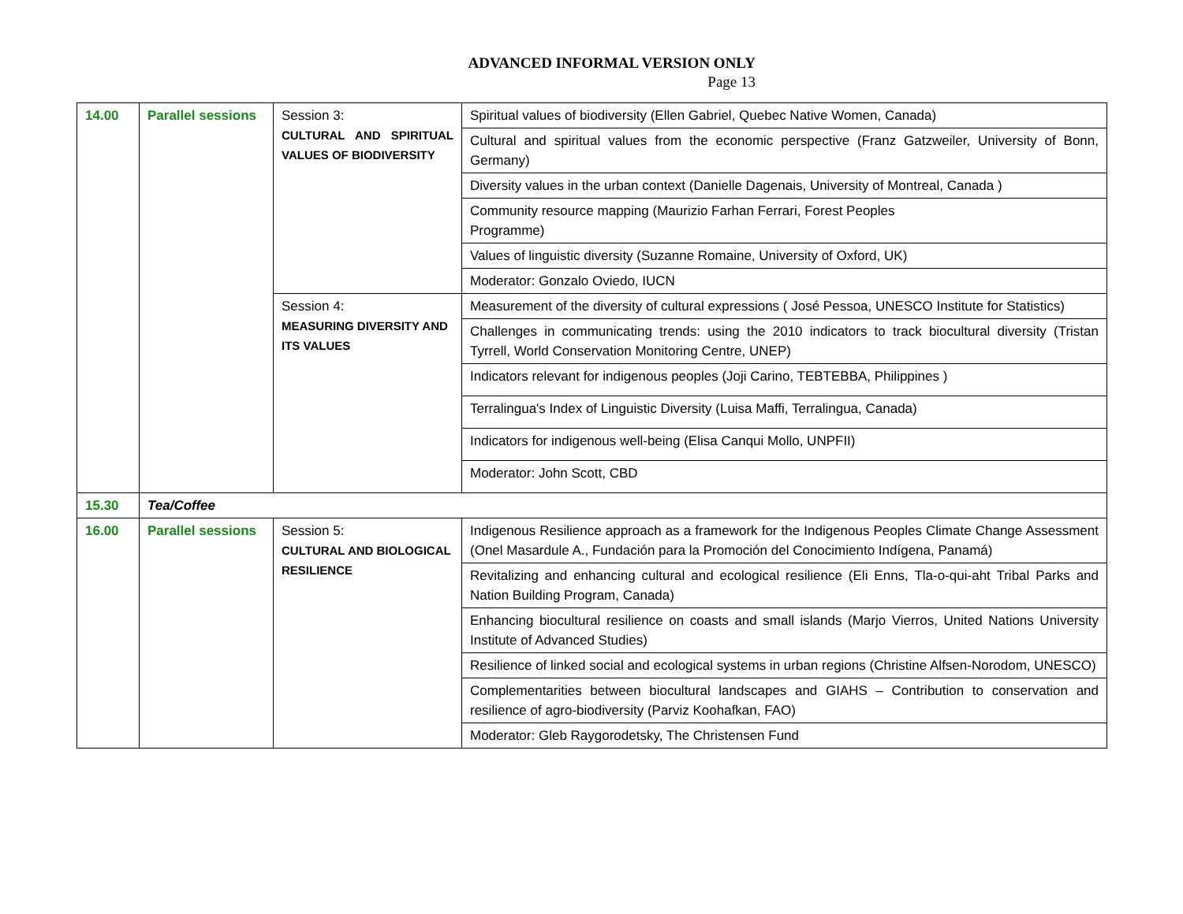ADVANCED INFORMAL VERSION ONLY
Page 13
| 14.00 | Parallel sessions | Session 3: CULTURAL AND SPIRITUAL VALUES OF BIODIVERSITY | Spiritual values of biodiversity (Ellen Gabriel, Quebec Native Women, Canada) |
| | | | Cultural and spiritual values from the economic perspective (Franz Gatzweiler, University of Bonn, Germany) |
| | | | Diversity values in the urban context (Danielle Dagenais, University of Montreal, Canada ) |
| | | | Community resource mapping (Maurizio Farhan Ferrari, Forest Peoples Programme) |
| | | | Values of linguistic diversity (Suzanne Romaine, University of Oxford, UK) |
| | | | Moderator: Gonzalo Oviedo, IUCN |
| | | Session 4: MEASURING DIVERSITY AND ITS VALUES | Measurement of the diversity of cultural expressions ( José Pessoa, UNESCO Institute for Statistics) |
| | | | Challenges in communicating trends: using the 2010 indicators to track biocultural diversity (Tristan Tyrrell, World Conservation Monitoring Centre, UNEP) |
| | | | Indicators relevant for indigenous peoples (Joji Carino, TEBTEBBA, Philippines ) |
| | | | Terralingua's Index of Linguistic Diversity (Luisa Maffi, Terralingua, Canada) |
| | | | Indicators for indigenous well-being (Elisa Canqui Mollo, UNPFII) |
| | | | Moderator: John Scott, CBD |
| 15.30 | Tea/Coffee | | |
| 16.00 | Parallel sessions | Session 5: CULTURAL AND BIOLOGICAL RESILIENCE | Indigenous Resilience approach as a framework for the Indigenous Peoples Climate Change Assessment (Onel Masardule A., Fundación para la Promoción del Conocimiento Indígena, Panamá) |
| | | | Revitalizing and enhancing cultural and ecological resilience (Eli Enns, Tla-o-qui-aht Tribal Parks and Nation Building Program, Canada) |
| | | | Enhancing biocultural resilience on coasts and small islands (Marjo Vierros, United Nations University Institute of Advanced Studies) |
| | | | Resilience of linked social and ecological systems in urban regions (Christine Alfsen-Norodom, UNESCO) |
| | | | Complementarities between biocultural landscapes and GIAHS – Contribution to conservation and resilience of agro-biodiversity (Parviz Koohafkan, FAO) |
| | | | Moderator: Gleb Raygorodetsky, The Christensen Fund |